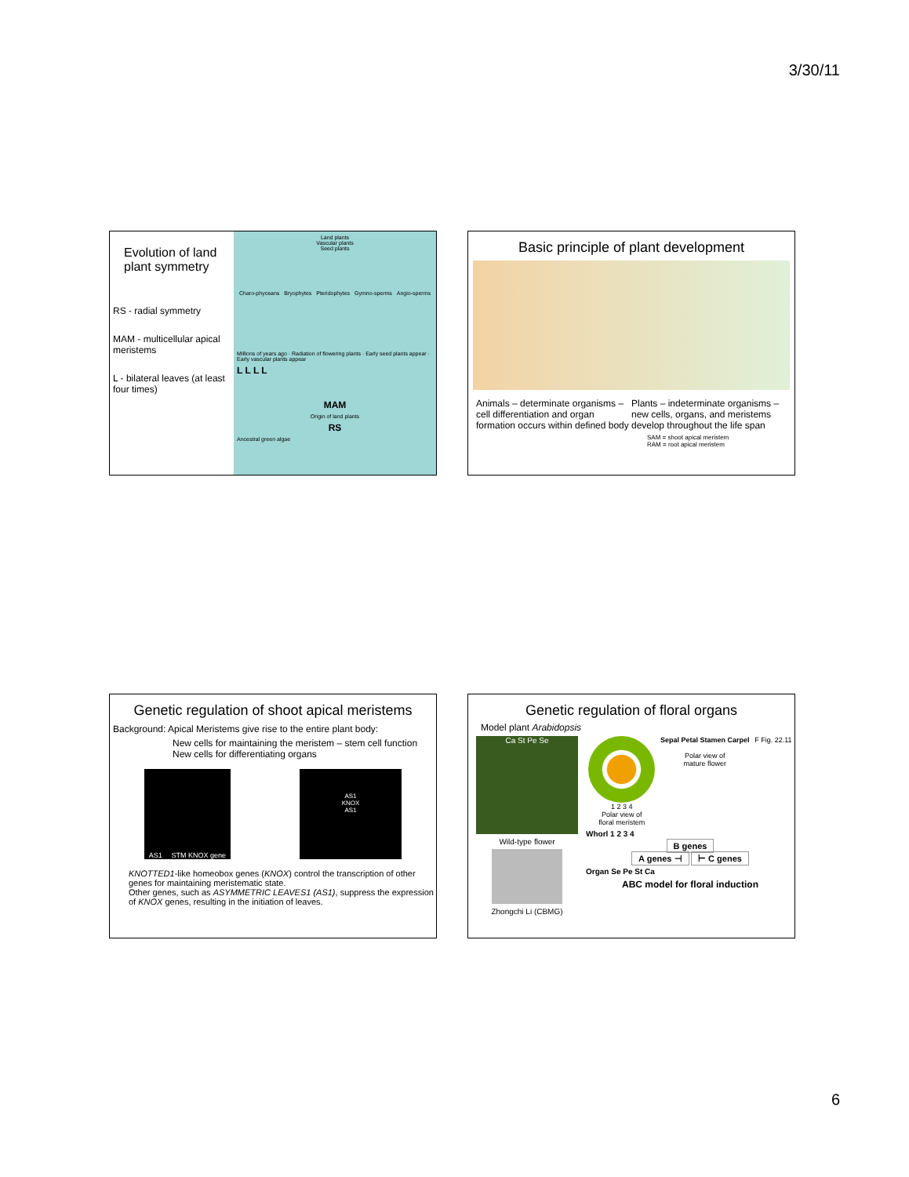3/30/11
Evolution of land plant symmetry
RS - radial symmetry
MAM - multicellular apical meristems
L - bilateral leaves (at least four times)
Land plants
Vascular plants
Seed plants
Charo-phyceans Bryophytes Pteridophytes Gymno-sperms Angio-sperms
Millions of years ago · Radiation of flowering plants · Early seed plants appear · Early vascular plants appear
L L L L
MAM
Origin of land plants
RS
Ancestral green algae
Basic principle of plant development
Animals – determinate organisms – cell differentiation and organ formation occurs within defined body
Plants – indeterminate organisms – new cells, organs, and meristems develop throughout the life span
SAM = shoot apical meristem
RAM = root apical meristem
Genetic regulation of shoot apical meristems
Background: Apical Meristems give rise to the entire plant body:
New cells for maintaining the meristem – stem cell function
New cells for differentiating organs
AS1 STM KNOX gene
AS1
KNOX
AS1
KNOTTED1-like homeobox genes (KNOX) control the transcription of other genes for maintaining meristematic state.
Other genes, such as ASYMMETRIC LEAVES1 (AS1), suppress the expression of KNOX genes, resulting in the initiation of leaves.
Genetic regulation of floral organs
Model plant Arabidopsis
Ca St Pe Se
Wild-type flower
Zhongchi Li (CBMG)
1 2 3 4
Polar view of
floral meristem
Sepal Petal Stamen Carpel
Polar view of
mature flower
F Fig. 22.11
Whorl 1 2 3 4
B genes
A genes ⊣ ⊢ C genes
Organ Se Pe St Ca
ABC model for floral induction
6